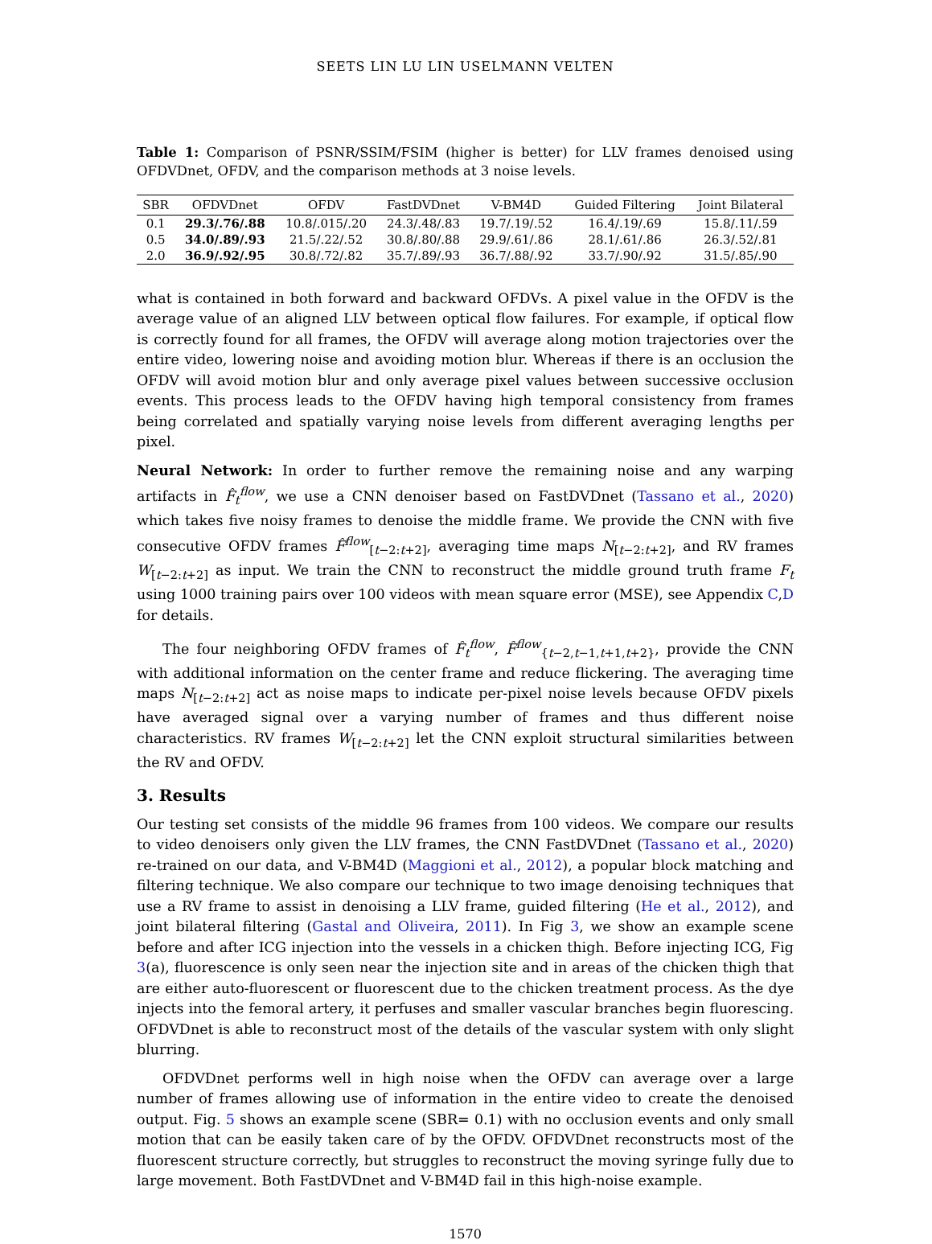SEETS LIN LU LIN USELMANN VELTEN
Table 1: Comparison of PSNR/SSIM/FSIM (higher is better) for LLV frames denoised using OFDVDnet, OFDV, and the comparison methods at 3 noise levels.
| SBR | OFDVDnet | OFDV | FastDVDnet | V-BM4D | Guided Filtering | Joint Bilateral |
| --- | --- | --- | --- | --- | --- | --- |
| 0.1 | 29.3/.76/.88 | 10.8/.015/.20 | 24.3/.48/.83 | 19.7/.19/.52 | 16.4/.19/.69 | 15.8/.11/.59 |
| 0.5 | 34.0/.89/.93 | 21.5/.22/.52 | 30.8/.80/.88 | 29.9/.61/.86 | 28.1/.61/.86 | 26.3/.52/.81 |
| 2.0 | 36.9/.92/.95 | 30.8/.72/.82 | 35.7/.89/.93 | 36.7/.88/.92 | 33.7/.90/.92 | 31.5/.85/.90 |
what is contained in both forward and backward OFDVs. A pixel value in the OFDV is the average value of an aligned LLV between optical flow failures. For example, if optical flow is correctly found for all frames, the OFDV will average along motion trajectories over the entire video, lowering noise and avoiding motion blur. Whereas if there is an occlusion the OFDV will avoid motion blur and only average pixel values between successive occlusion events. This process leads to the OFDV having high temporal consistency from frames being correlated and spatially varying noise levels from different averaging lengths per pixel.
Neural Network: In order to further remove the remaining noise and any warping artifacts in F̂<sub>t</sub><sup>flow</sup>, we use a CNN denoiser based on FastDVDnet (Tassano et al., 2020) which takes five noisy frames to denoise the middle frame. We provide the CNN with five consecutive OFDV frames F̂<sup>flow</sup><sub>[t−2:t+2]</sub>, averaging time maps N<sub>[t−2:t+2]</sub>, and RV frames W<sub>[t−2:t+2]</sub> as input. We train the CNN to reconstruct the middle ground truth frame F<sub>t</sub> using 1000 training pairs over 100 videos with mean square error (MSE), see Appendix C,D for details.
The four neighboring OFDV frames of F̂<sub>t</sub><sup>flow</sup>, F̂<sup>flow</sup><sub>{t−2,t−1,t+1,t+2}</sub>, provide the CNN with additional information on the center frame and reduce flickering. The averaging time maps N<sub>[t−2:t+2]</sub> act as noise maps to indicate per-pixel noise levels because OFDV pixels have averaged signal over a varying number of frames and thus different noise characteristics. RV frames W<sub>[t−2:t+2]</sub> let the CNN exploit structural similarities between the RV and OFDV.
3. Results
Our testing set consists of the middle 96 frames from 100 videos. We compare our results to video denoisers only given the LLV frames, the CNN FastDVDnet (Tassano et al., 2020) re-trained on our data, and V-BM4D (Maggioni et al., 2012), a popular block matching and filtering technique. We also compare our technique to two image denoising techniques that use a RV frame to assist in denoising a LLV frame, guided filtering (He et al., 2012), and joint bilateral filtering (Gastal and Oliveira, 2011). In Fig 3, we show an example scene before and after ICG injection into the vessels in a chicken thigh. Before injecting ICG, Fig 3(a), fluorescence is only seen near the injection site and in areas of the chicken thigh that are either auto-fluorescent or fluorescent due to the chicken treatment process. As the dye injects into the femoral artery, it perfuses and smaller vascular branches begin fluorescing. OFDVDnet is able to reconstruct most of the details of the vascular system with only slight blurring.
OFDVDnet performs well in high noise when the OFDV can average over a large number of frames allowing use of information in the entire video to create the denoised output. Fig. 5 shows an example scene (SBR= 0.1) with no occlusion events and only small motion that can be easily taken care of by the OFDV. OFDVDnet reconstructs most of the fluorescent structure correctly, but struggles to reconstruct the moving syringe fully due to large movement. Both FastDVDnet and V-BM4D fail in this high-noise example.
1570